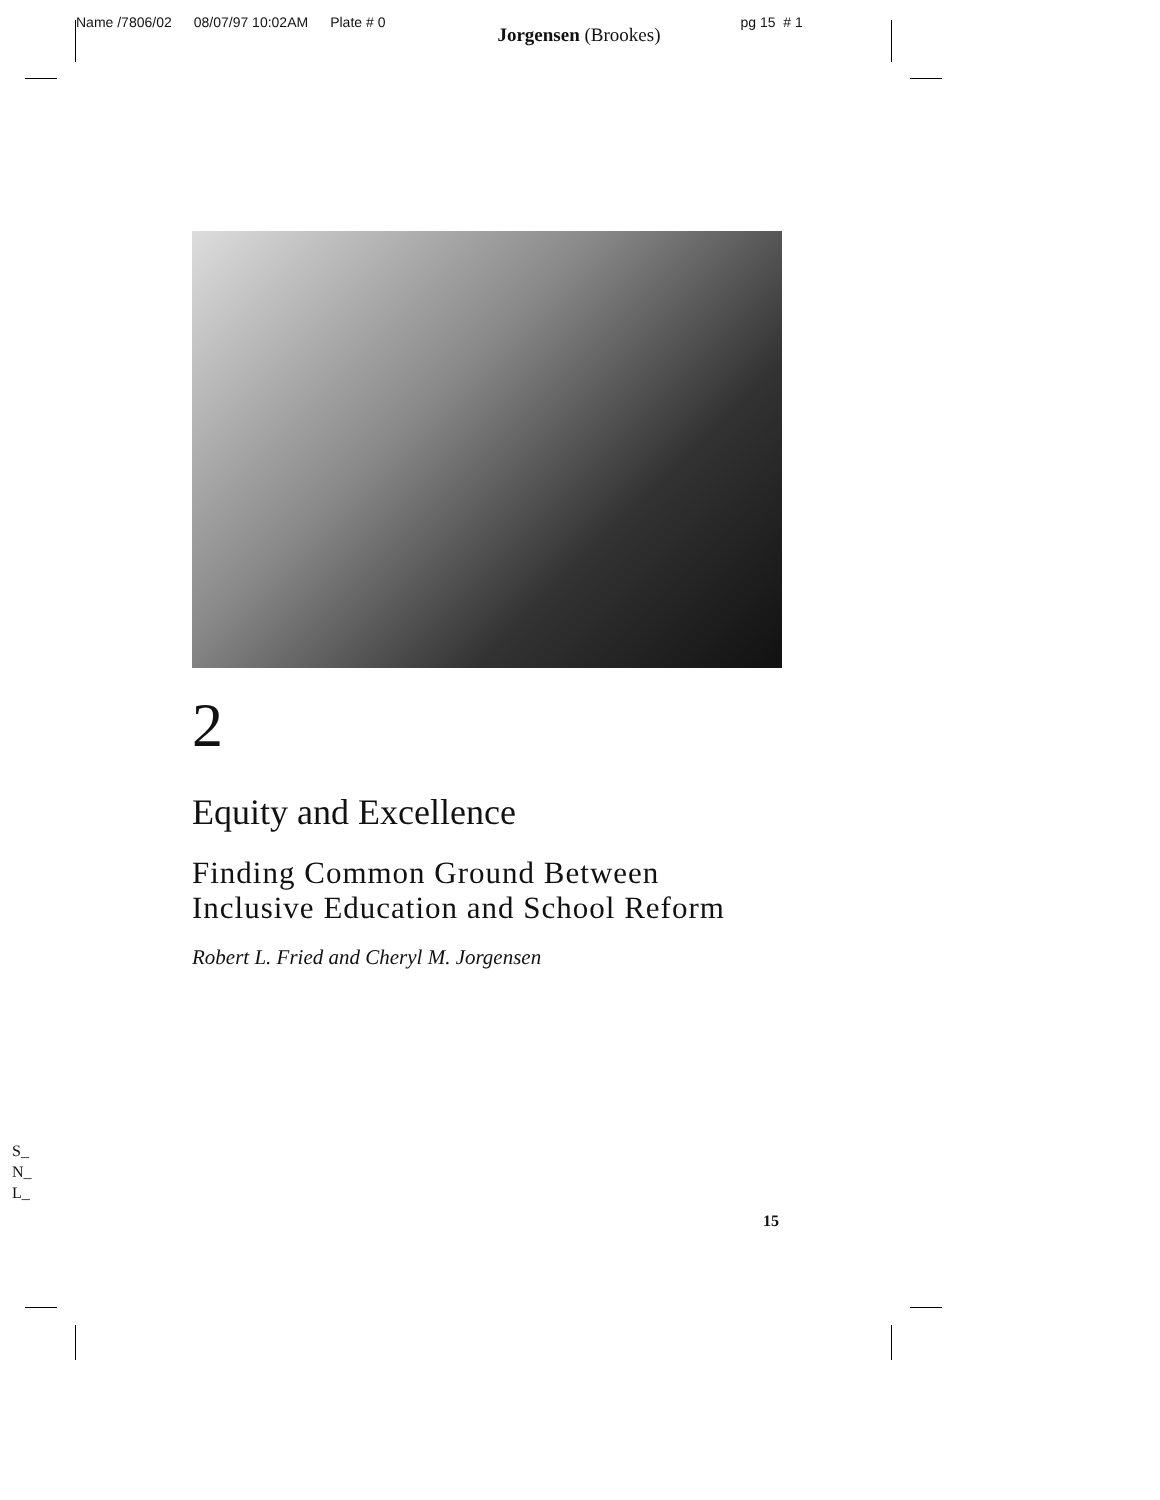Name /7806/02 08/07/97 10:02AM Plate # 0
Jorgensen (Brookes)
pg 15 # 1
2
Equity and Excellence
Finding Common Ground Between
Inclusive Education and School Reform
Robert L. Fried and Cheryl M. Jorgensen
S_
N_
L_
15